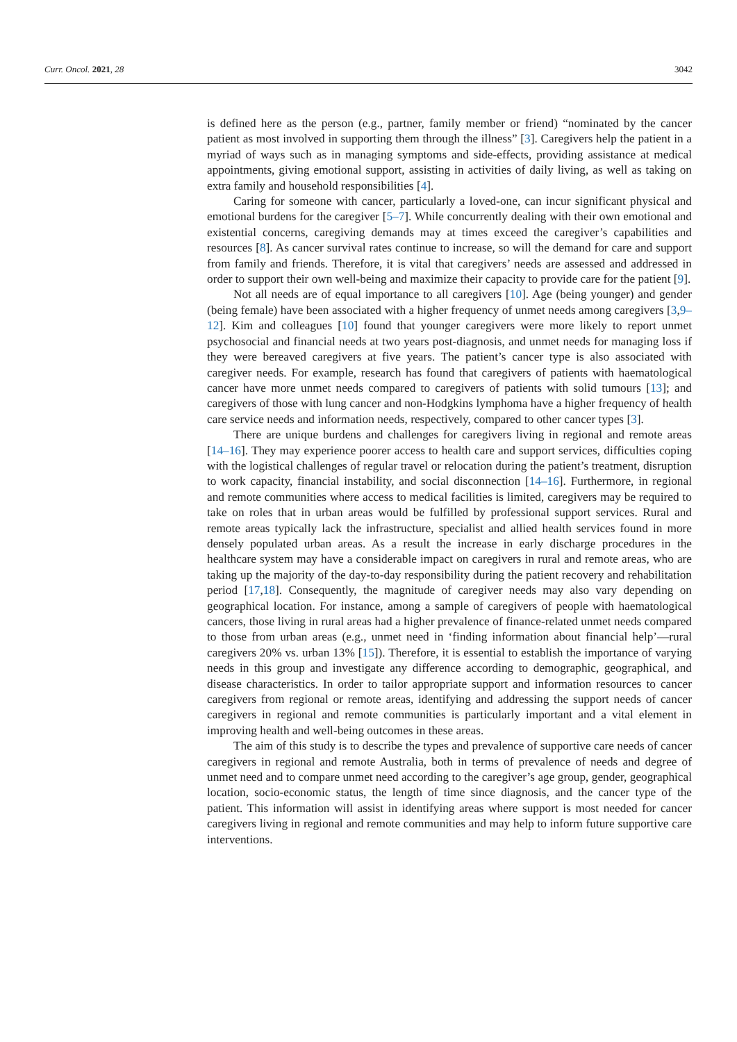Curr. Oncol. 2021, 28 3042
is defined here as the person (e.g., partner, family member or friend) “nominated by the cancer patient as most involved in supporting them through the illness” [3]. Caregivers help the patient in a myriad of ways such as in managing symptoms and side-effects, providing assistance at medical appointments, giving emotional support, assisting in activities of daily living, as well as taking on extra family and household responsibilities [4].
Caring for someone with cancer, particularly a loved-one, can incur significant physical and emotional burdens for the caregiver [5–7]. While concurrently dealing with their own emotional and existential concerns, caregiving demands may at times exceed the caregiver’s capabilities and resources [8]. As cancer survival rates continue to increase, so will the demand for care and support from family and friends. Therefore, it is vital that caregivers’ needs are assessed and addressed in order to support their own well-being and maximize their capacity to provide care for the patient [9].
Not all needs are of equal importance to all caregivers [10]. Age (being younger) and gender (being female) have been associated with a higher frequency of unmet needs among caregivers [3,9–12]. Kim and colleagues [10] found that younger caregivers were more likely to report unmet psychosocial and financial needs at two years post-diagnosis, and unmet needs for managing loss if they were bereaved caregivers at five years. The patient’s cancer type is also associated with caregiver needs. For example, research has found that caregivers of patients with haematological cancer have more unmet needs compared to caregivers of patients with solid tumours [13]; and caregivers of those with lung cancer and non-Hodgkins lymphoma have a higher frequency of health care service needs and information needs, respectively, compared to other cancer types [3].
There are unique burdens and challenges for caregivers living in regional and remote areas [14–16]. They may experience poorer access to health care and support services, difficulties coping with the logistical challenges of regular travel or relocation during the patient’s treatment, disruption to work capacity, financial instability, and social disconnection [14–16]. Furthermore, in regional and remote communities where access to medical facilities is limited, caregivers may be required to take on roles that in urban areas would be fulfilled by professional support services. Rural and remote areas typically lack the infrastructure, specialist and allied health services found in more densely populated urban areas. As a result the increase in early discharge procedures in the healthcare system may have a considerable impact on caregivers in rural and remote areas, who are taking up the majority of the day-to-day responsibility during the patient recovery and rehabilitation period [17,18]. Consequently, the magnitude of caregiver needs may also vary depending on geographical location. For instance, among a sample of caregivers of people with haematological cancers, those living in rural areas had a higher prevalence of finance-related unmet needs compared to those from urban areas (e.g., unmet need in ‘finding information about financial help’—rural caregivers 20% vs. urban 13% [15]). Therefore, it is essential to establish the importance of varying needs in this group and investigate any difference according to demographic, geographical, and disease characteristics. In order to tailor appropriate support and information resources to cancer caregivers from regional or remote areas, identifying and addressing the support needs of cancer caregivers in regional and remote communities is particularly important and a vital element in improving health and well-being outcomes in these areas.
The aim of this study is to describe the types and prevalence of supportive care needs of cancer caregivers in regional and remote Australia, both in terms of prevalence of needs and degree of unmet need and to compare unmet need according to the caregiver’s age group, gender, geographical location, socio-economic status, the length of time since diagnosis, and the cancer type of the patient. This information will assist in identifying areas where support is most needed for cancer caregivers living in regional and remote communities and may help to inform future supportive care interventions.